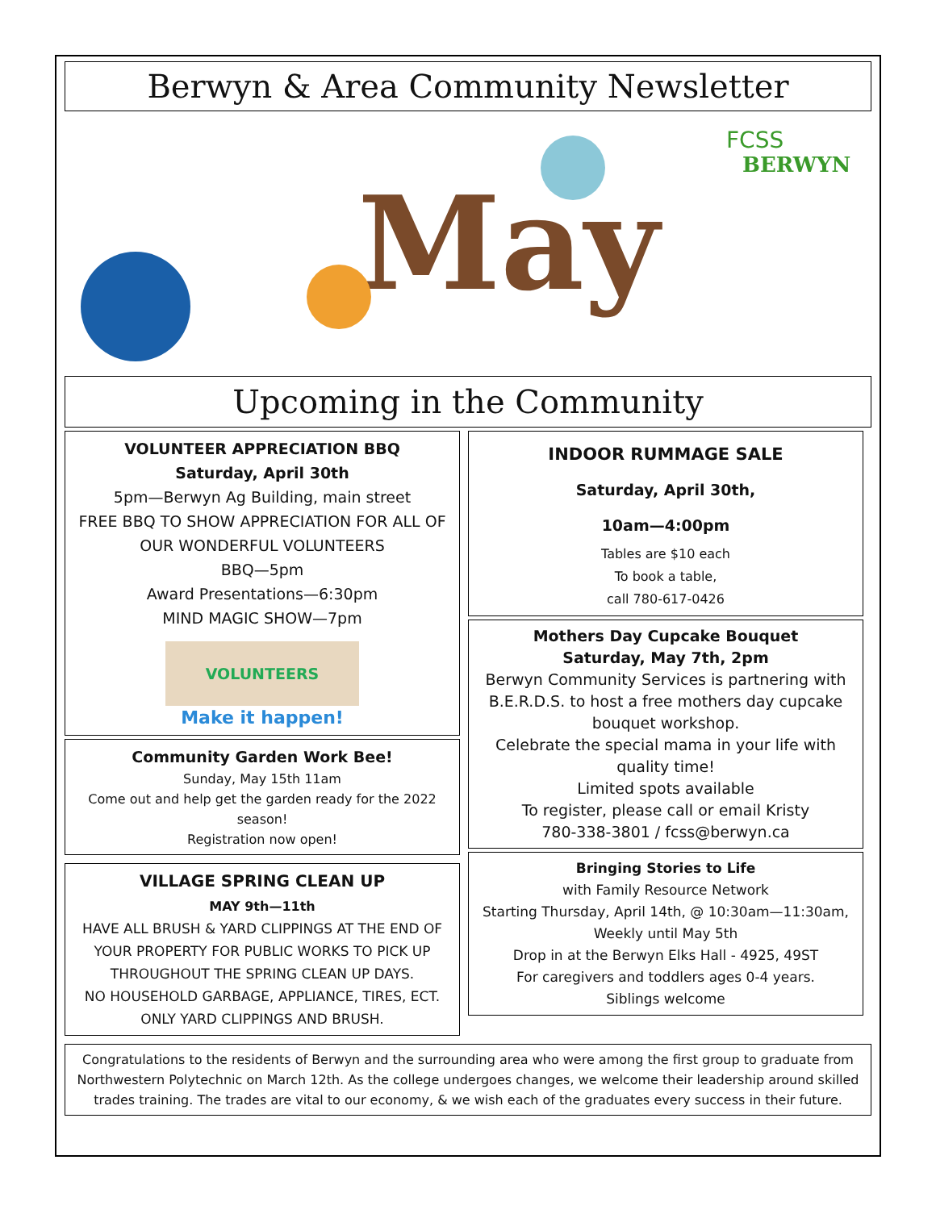Berwyn & Area Community Newsletter
May
FCSS
BERWYN
Upcoming in the Community
VOLUNTEER APPRECIATION BBQ
Saturday, April 30th
5pm—Berwyn Ag Building, main street
FREE BBQ TO SHOW APPRECIATION FOR ALL OF OUR WONDERFUL VOLUNTEERS
BBQ—5pm
Award Presentations—6:30pm
MIND MAGIC SHOW—7pm
VOLUNTEERS
Make it happen!
Community Garden Work Bee!
Sunday, May 15th 11am
Come out and help get the garden ready for the 2022 season!
Registration now open!
VILLAGE SPRING CLEAN UP
MAY 9th—11th
HAVE ALL BRUSH & YARD CLIPPINGS AT THE END OF YOUR PROPERTY FOR PUBLIC WORKS TO PICK UP THROUGHOUT THE SPRING CLEAN UP DAYS.
NO HOUSEHOLD GARBAGE, APPLIANCE, TIRES, ECT.
ONLY YARD CLIPPINGS AND BRUSH.
INDOOR RUMMAGE SALE
Saturday, April 30th,
10am—4:00pm
Tables are $10 each
To book a table,
call 780-617-0426
Mothers Day Cupcake Bouquet
Saturday, May 7th, 2pm
Berwyn Community Services is partnering with B.E.R.D.S. to host a free mothers day cupcake bouquet workshop.
Celebrate the special mama in your life with quality time!
Limited spots available
To register, please call or email Kristy
780-338-3801 / fcss@berwyn.ca
Bringing Stories to Life
with Family Resource Network
Starting Thursday, April 14th, @ 10:30am—11:30am,
Weekly until May 5th
Drop in at the Berwyn Elks Hall - 4925, 49ST
For caregivers and toddlers ages 0-4 years.
Siblings welcome
Congratulations to the residents of Berwyn and the surrounding area who were among the first group to graduate from Northwestern Polytechnic on March 12th. As the college undergoes changes, we welcome their leadership around skilled trades training. The trades are vital to our economy, & we wish each of the graduates every success in their future.